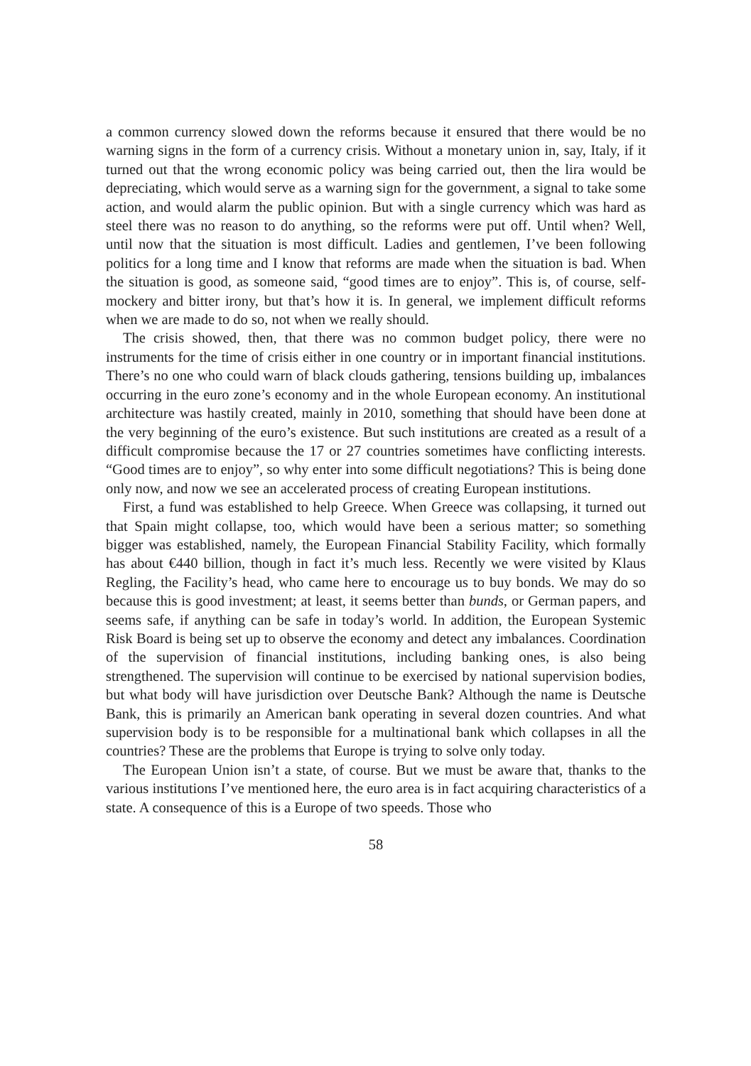a common currency slowed down the reforms because it ensured that there would be no warning signs in the form of a currency crisis. Without a monetary union in, say, Italy, if it turned out that the wrong economic policy was being carried out, then the lira would be depreciating, which would serve as a warning sign for the government, a signal to take some action, and would alarm the public opinion. But with a single currency which was hard as steel there was no reason to do anything, so the reforms were put off. Until when? Well, until now that the situation is most difficult. Ladies and gentlemen, I’ve been following politics for a long time and I know that reforms are made when the situation is bad. When the situation is good, as someone said, “good times are to enjoy”. This is, of course, self-mockery and bitter irony, but that’s how it is. In general, we implement difficult reforms when we are made to do so, not when we really should.
The crisis showed, then, that there was no common budget policy, there were no instruments for the time of crisis either in one country or in important financial institutions. There’s no one who could warn of black clouds gathering, tensions building up, imbalances occurring in the euro zone’s economy and in the whole European economy. An institutional architecture was hastily created, mainly in 2010, something that should have been done at the very beginning of the euro’s existence. But such institutions are created as a result of a difficult compromise because the 17 or 27 countries sometimes have conflicting interests. “Good times are to enjoy”, so why enter into some difficult negotiations? This is being done only now, and now we see an accelerated process of creating European institutions.
First, a fund was established to help Greece. When Greece was collapsing, it turned out that Spain might collapse, too, which would have been a serious matter; so something bigger was established, namely, the European Financial Stability Facility, which formally has about €440 billion, though in fact it’s much less. Recently we were visited by Klaus Regling, the Facility’s head, who came here to encourage us to buy bonds. We may do so because this is good investment; at least, it seems better than bunds, or German papers, and seems safe, if anything can be safe in today’s world. In addition, the European Systemic Risk Board is being set up to observe the economy and detect any imbalances. Coordination of the supervision of financial institutions, including banking ones, is also being strengthened. The supervision will continue to be exercised by national supervision bodies, but what body will have jurisdiction over Deutsche Bank? Although the name is Deutsche Bank, this is primarily an American bank operating in several dozen countries. And what supervision body is to be responsible for a multinational bank which collapses in all the countries? These are the problems that Europe is trying to solve only today.
The European Union isn’t a state, of course. But we must be aware that, thanks to the various institutions I’ve mentioned here, the euro area is in fact acquiring characteristics of a state. A consequence of this is a Europe of two speeds. Those who
58